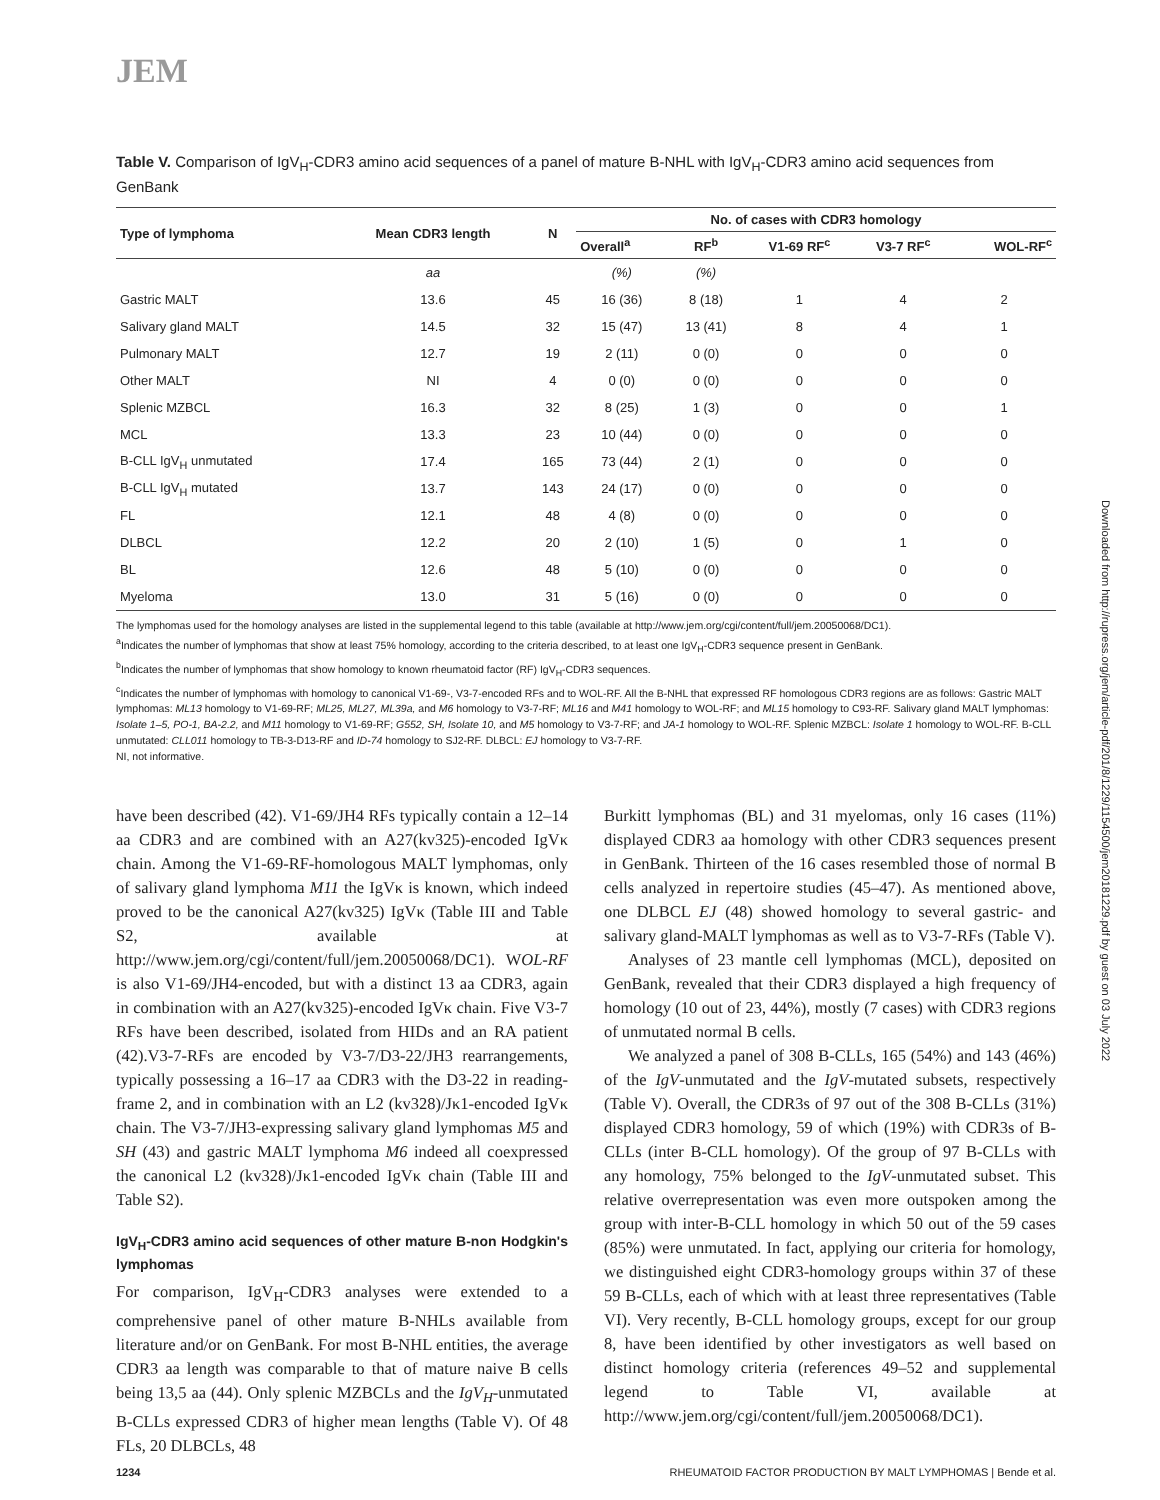JEM
Downloaded from http://rupress.org/jem/article-pdf/201/8/1229/1154500/jem20181229.pdf by guest on 03 July 2022
Table V. Comparison of IgV<sub>H</sub>-CDR3 amino acid sequences of a panel of mature B-NHL with IgV<sub>H</sub>-CDR3 amino acid sequences from GenBank
| Type of lymphoma | Mean CDR3 length | N | No. of cases with CDR3 homology | | | | |
| --- | --- | --- | --- | --- | --- | --- | --- |
| | | | Overall<sup>a</sup> | RF<sup>b</sup> | V1-69 RF<sup>c</sup> | V3-7 RF<sup>c</sup> | WOL-RF<sup>c</sup> |
| | aa | | (%) | (%) | | | |
| Gastric MALT | 13.6 | 45 | 16 (36) | 8 (18) | 1 | 4 | 2 |
| Salivary gland MALT | 14.5 | 32 | 15 (47) | 13 (41) | 8 | 4 | 1 |
| Pulmonary MALT | 12.7 | 19 | 2 (11) | 0 (0) | 0 | 0 | 0 |
| Other MALT | NI | 4 | 0 (0) | 0 (0) | 0 | 0 | 0 |
| Splenic MZBCL | 16.3 | 32 | 8 (25) | 1 (3) | 0 | 0 | 1 |
| MCL | 13.3 | 23 | 10 (44) | 0 (0) | 0 | 0 | 0 |
| B-CLL IgV<sub>H</sub> unmutated | 17.4 | 165 | 73 (44) | 2 (1) | 0 | 0 | 0 |
| B-CLL IgV<sub>H</sub> mutated | 13.7 | 143 | 24 (17) | 0 (0) | 0 | 0 | 0 |
| FL | 12.1 | 48 | 4 (8) | 0 (0) | 0 | 0 | 0 |
| DLBCL | 12.2 | 20 | 2 (10) | 1 (5) | 0 | 1 | 0 |
| BL | 12.6 | 48 | 5 (10) | 0 (0) | 0 | 0 | 0 |
| Myeloma | 13.0 | 31 | 5 (16) | 0 (0) | 0 | 0 | 0 |
The lymphomas used for the homology analyses are listed in the supplemental legend to this table (available at http://www.jem.org/cgi/content/full/jem.20050068/DC1).
<sup>a</sup> Indicates the number of lymphomas that show at least 75% homology, according to the criteria described, to at least one IgV<sub>H</sub>-CDR3 sequence present in GenBank.
<sup>b</sup> Indicates the number of lymphomas that show homology to known rheumatoid factor (RF) IgV<sub>H</sub>-CDR3 sequences.
<sup>c</sup> Indicates the number of lymphomas with homology to canonical V1-69-, V3-7-encoded RFs and to WOL-RF. All the B-NHL that expressed RF homologous CDR3 regions are as follows: Gastric MALT lymphomas: ML13 homology to V1-69-RF; ML25, ML27, ML39a, and M6 homology to V3-7-RF; ML16 and M41 homology to WOL-RF; and ML15 homology to C93-RF. Salivary gland MALT lymphomas: Isolate 1–5, PO-1, BA-2.2, and M11 homology to V1-69-RF; G552, SH, Isolate 10, and M5 homology to V3-7-RF; and JA-1 homology to WOL-RF. Splenic MZBCL: Isolate 1 homology to WOL-RF. B-CLL unmutated: CLL011 homology to TB-3-D13-RF and ID-74 homology to SJ2-RF. DLBCL: EJ homology to V3-7-RF.
NI, not informative.
have been described (42). V1-69/JH4 RFs typically contain a 12–14 aa CDR3 and are combined with an A27(kv325)-encoded IgVκ chain. Among the V1-69-RF-homologous MALT lymphomas, only of salivary gland lymphoma M11 the IgVκ is known, which indeed proved to be the canonical A27(kv325) IgVκ (Table III and Table S2, available at http://www.jem.org/cgi/content/full/jem.20050068/DC1). WOL-RF is also V1-69/JH4-encoded, but with a distinct 13 aa CDR3, again in combination with an A27(kv325)-encoded IgVκ chain. Five V3-7 RFs have been described, isolated from HIDs and an RA patient (42).V3-7-RFs are encoded by V3-7/D3-22/JH3 rearrangements, typically possessing a 16–17 aa CDR3 with the D3-22 in reading-frame 2, and in combination with an L2 (kv328)/Jκ1-encoded IgVκ chain. The V3-7/JH3-expressing salivary gland lymphomas M5 and SH (43) and gastric MALT lymphoma M6 indeed all coexpressed the canonical L2 (kv328)/Jκ1-encoded IgVκ chain (Table III and Table S2).
IgV<sub>H</sub>-CDR3 amino acid sequences of other mature B-non Hodgkin's lymphomas
For comparison, IgV<sub>H</sub>-CDR3 analyses were extended to a comprehensive panel of other mature B-NHLs available from literature and/or on GenBank. For most B-NHL entities, the average CDR3 aa length was comparable to that of mature naive B cells being 13,5 aa (44). Only splenic MZBCLs and the IgV<sub>H</sub>-unmutated B-CLLs expressed CDR3 of higher mean lengths (Table V). Of 48 FLs, 20 DLBCLs, 48
Burkitt lymphomas (BL) and 31 myelomas, only 16 cases (11%) displayed CDR3 aa homology with other CDR3 sequences present in GenBank. Thirteen of the 16 cases resembled those of normal B cells analyzed in repertoire studies (45–47). As mentioned above, one DLBCL EJ (48) showed homology to several gastric- and salivary gland-MALT lymphomas as well as to V3-7-RFs (Table V).
Analyses of 23 mantle cell lymphomas (MCL), deposited on GenBank, revealed that their CDR3 displayed a high frequency of homology (10 out of 23, 44%), mostly (7 cases) with CDR3 regions of unmutated normal B cells.
We analyzed a panel of 308 B-CLLs, 165 (54%) and 143 (46%) of the IgV-unmutated and the IgV-mutated subsets, respectively (Table V). Overall, the CDR3s of 97 out of the 308 B-CLLs (31%) displayed CDR3 homology, 59 of which (19%) with CDR3s of B-CLLs (inter B-CLL homology). Of the group of 97 B-CLLs with any homology, 75% belonged to the IgV-unmutated subset. This relative overrepresentation was even more outspoken among the group with inter-B-CLL homology in which 50 out of the 59 cases (85%) were unmutated. In fact, applying our criteria for homology, we distinguished eight CDR3-homology groups within 37 of these 59 B-CLLs, each of which with at least three representatives (Table VI). Very recently, B-CLL homology groups, except for our group 8, have been identified by other investigators as well based on distinct homology criteria (references 49–52 and supplemental legend to Table VI, available at http://www.jem.org/cgi/content/full/jem.20050068/DC1).
1234 RHEUMATOID FACTOR PRODUCTION BY MALT LYMPHOMAS | Bende et al.